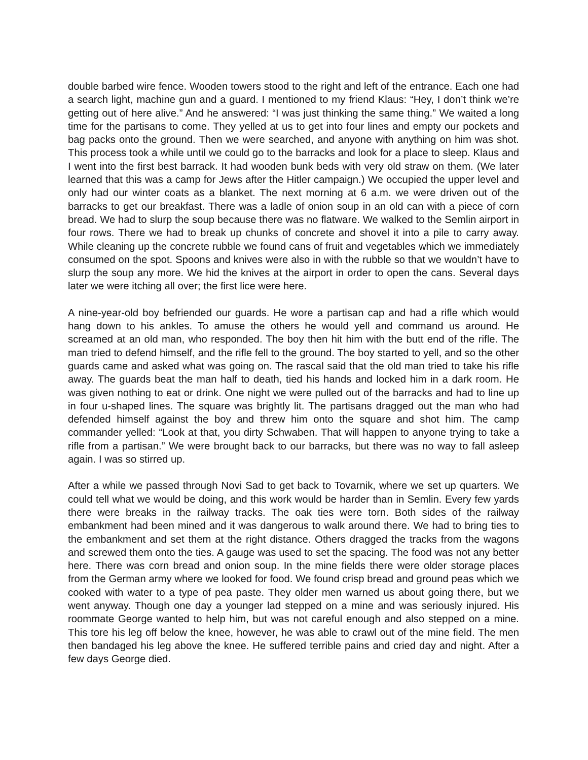double barbed wire fence. Wooden towers stood to the right and left of the entrance. Each one had a search light, machine gun and a guard. I mentioned to my friend Klaus: “Hey, I don’t think we’re getting out of here alive.” And he answered: “I was just thinking the same thing.” We waited a long time for the partisans to come. They yelled at us to get into four lines and empty our pockets and bag packs onto the ground. Then we were searched, and anyone with anything on him was shot. This process took a while until we could go to the barracks and look for a place to sleep. Klaus and I went into the first best barrack. It had wooden bunk beds with very old straw on them. (We later learned that this was a camp for Jews after the Hitler campaign.) We occupied the upper level and only had our winter coats as a blanket. The next morning at 6 a.m. we were driven out of the barracks to get our breakfast. There was a ladle of onion soup in an old can with a piece of corn bread. We had to slurp the soup because there was no flatware. We walked to the Semlin airport in four rows. There we had to break up chunks of concrete and shovel it into a pile to carry away. While cleaning up the concrete rubble we found cans of fruit and vegetables which we immediately consumed on the spot. Spoons and knives were also in with the rubble so that we wouldn’t have to slurp the soup any more. We hid the knives at the airport in order to open the cans. Several days later we were itching all over; the first lice were here.
A nine-year-old boy befriended our guards. He wore a partisan cap and had a rifle which would hang down to his ankles. To amuse the others he would yell and command us around. He screamed at an old man, who responded. The boy then hit him with the butt end of the rifle. The man tried to defend himself, and the rifle fell to the ground. The boy started to yell, and so the other guards came and asked what was going on. The rascal said that the old man tried to take his rifle away. The guards beat the man half to death, tied his hands and locked him in a dark room. He was given nothing to eat or drink. One night we were pulled out of the barracks and had to line up in four u-shaped lines. The square was brightly lit. The partisans dragged out the man who had defended himself against the boy and threw him onto the square and shot him. The camp commander yelled: “Look at that, you dirty Schwaben. That will happen to anyone trying to take a rifle from a partisan.” We were brought back to our barracks, but there was no way to fall asleep again. I was so stirred up.
After a while we passed through Novi Sad to get back to Tovarnik, where we set up quarters. We could tell what we would be doing, and this work would be harder than in Semlin. Every few yards there were breaks in the railway tracks. The oak ties were torn. Both sides of the railway embankment had been mined and it was dangerous to walk around there. We had to bring ties to the embankment and set them at the right distance. Others dragged the tracks from the wagons and screwed them onto the ties. A gauge was used to set the spacing. The food was not any better here. There was corn bread and onion soup. In the mine fields there were older storage places from the German army where we looked for food. We found crisp bread and ground peas which we cooked with water to a type of pea paste. They older men warned us about going there, but we went anyway. Though one day a younger lad stepped on a mine and was seriously injured. His roommate George wanted to help him, but was not careful enough and also stepped on a mine. This tore his leg off below the knee, however, he was able to crawl out of the mine field. The men then bandaged his leg above the knee. He suffered terrible pains and cried day and night. After a few days George died.